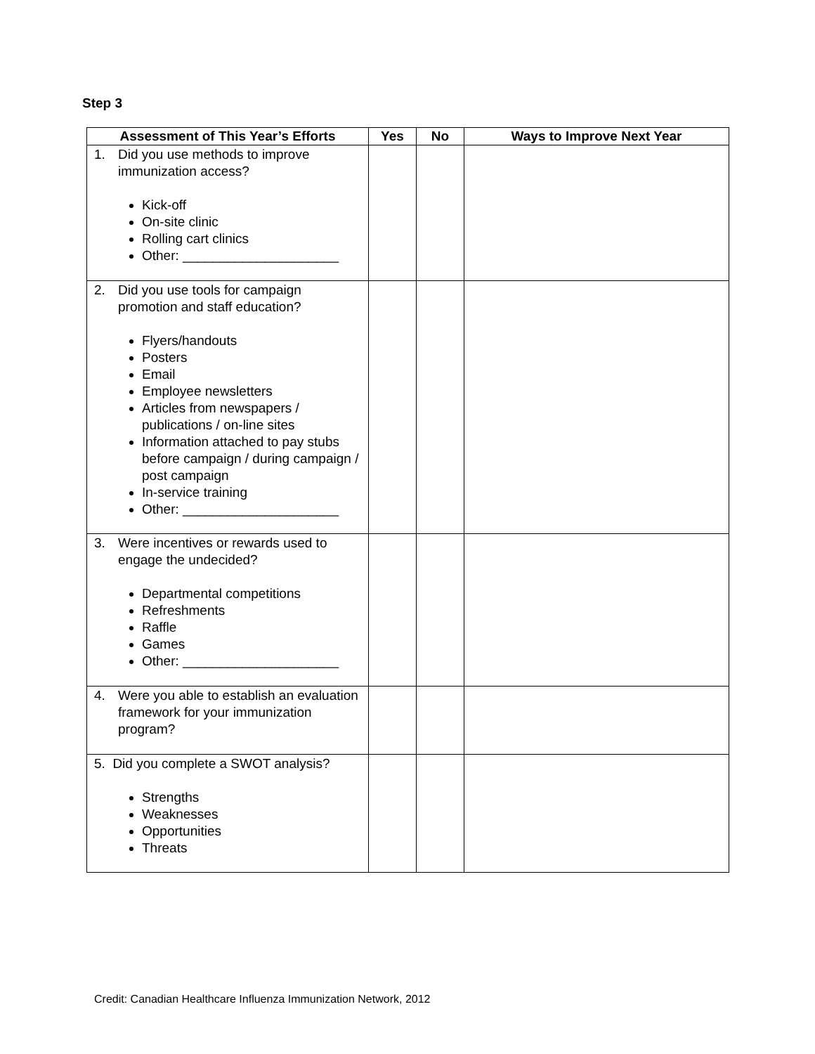Step 3
| Assessment of This Year’s Efforts | Yes | No | Ways to Improve Next Year |
| --- | --- | --- | --- |
| 1. Did you use methods to improve immunization access? Kick-off On-site clinic Rolling cart clinics Other: _____________________ | | | |
| 2. Did you use tools for campaign promotion and staff education? Flyers/handouts Posters Email Employee newsletters Articles from newspapers / publications / on-line sites Information attached to pay stubs before campaign / during campaign / post campaign In-service training Other: _____________________ | | | |
| 3. Were incentives or rewards used to engage the undecided? Departmental competitions Refreshments Raffle Games Other: _____________________ | | | |
| 4. Were you able to establish an evaluation framework for your immunization program? | | | |
| 5. Did you complete a SWOT analysis? Strengths Weaknesses Opportunities Threats | | | |
Credit: Canadian Healthcare Influenza Immunization Network, 2012